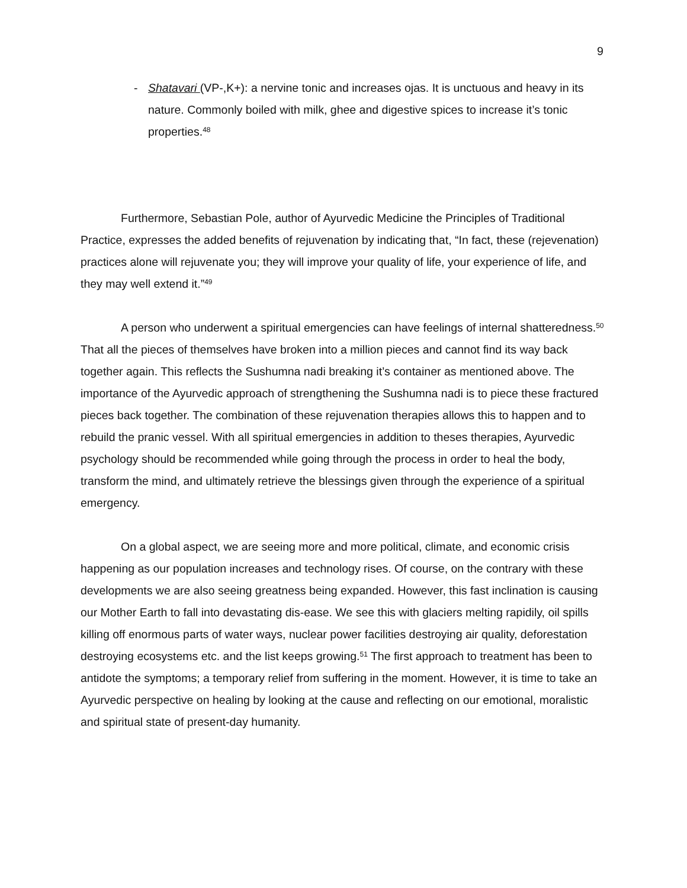9
- Shatavari (VP-,K+): a nervine tonic and increases ojas. It is unctuous and heavy in its nature. Commonly boiled with milk, ghee and digestive spices to increase it’s tonic properties.<sup>48</sup>
Furthermore, Sebastian Pole, author of Ayurvedic Medicine the Principles of Traditional Practice, expresses the added benefits of rejuvenation by indicating that, “In fact, these (rejevenation) practices alone will rejuvenate you; they will improve your quality of life, your experience of life, and they may well extend it.”<sup>49</sup>
A person who underwent a spiritual emergencies can have feelings of internal shatteredness.<sup>50</sup> That all the pieces of themselves have broken into a million pieces and cannot find its way back together again. This reflects the Sushumna nadi breaking it’s container as mentioned above. The importance of the Ayurvedic approach of strengthening the Sushumna nadi is to piece these fractured pieces back together. The combination of these rejuvenation therapies allows this to happen and to rebuild the pranic vessel. With all spiritual emergencies in addition to theses therapies, Ayurvedic psychology should be recommended while going through the process in order to heal the body, transform the mind, and ultimately retrieve the blessings given through the experience of a spiritual emergency.
On a global aspect, we are seeing more and more political, climate, and economic crisis happening as our population increases and technology rises. Of course, on the contrary with these developments we are also seeing greatness being expanded. However, this fast inclination is causing our Mother Earth to fall into devastating dis-ease. We see this with glaciers melting rapidily, oil spills killing off enormous parts of water ways, nuclear power facilities destroying air quality, deforestation destroying ecosystems etc. and the list keeps growing.<sup>51</sup> The first approach to treatment has been to antidote the symptoms; a temporary relief from suffering in the moment. However, it is time to take an Ayurvedic perspective on healing by looking at the cause and reflecting on our emotional, moralistic and spiritual state of present-day humanity.